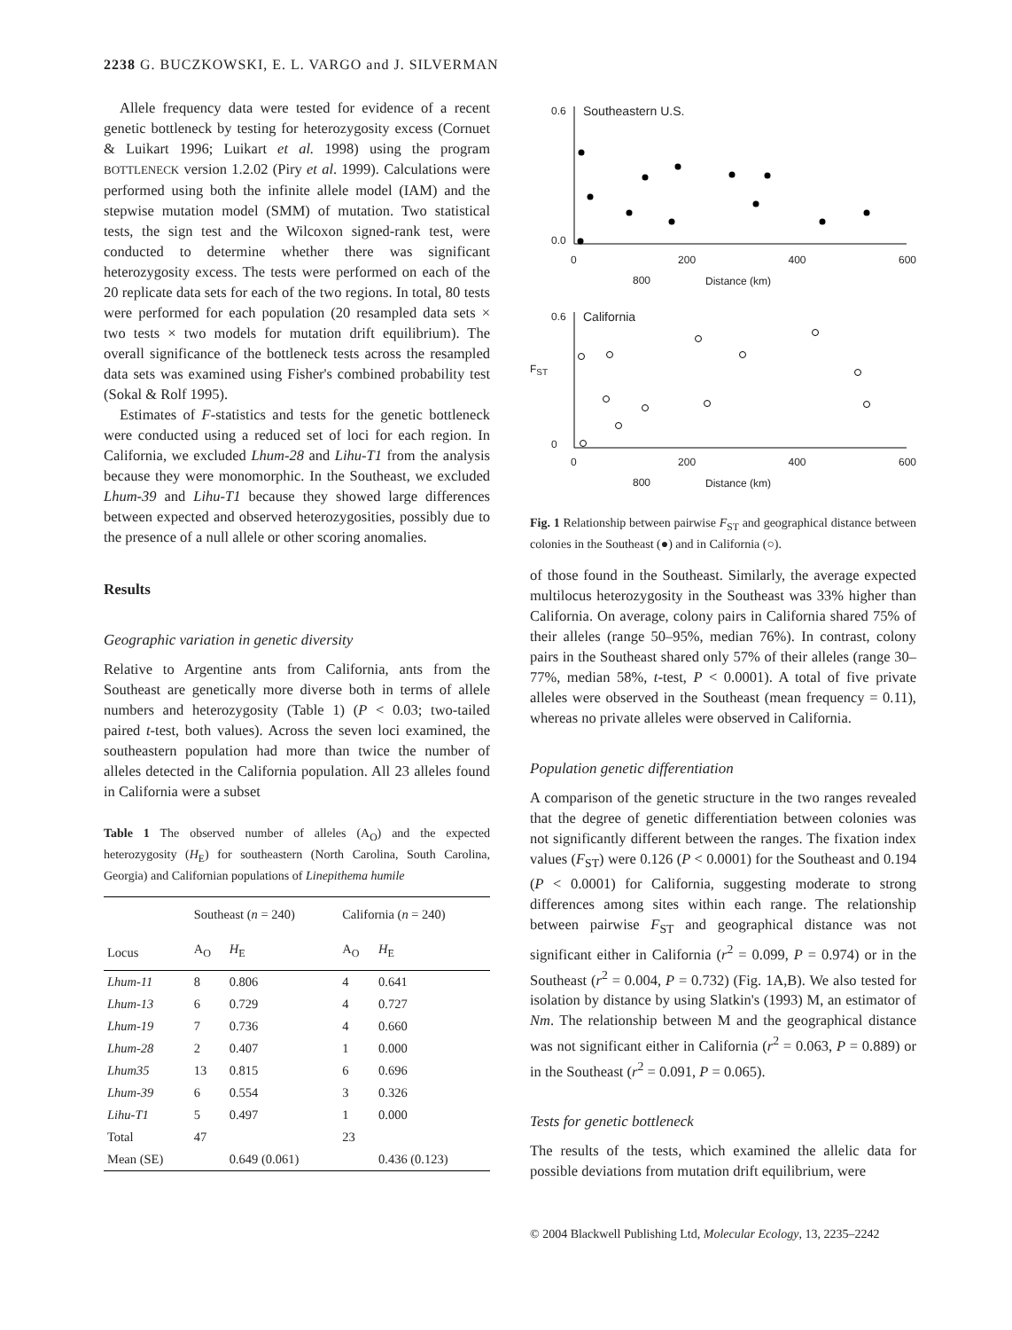2238 G. BUCZKOWSKI, E. L. VARGO and J. SILVERMAN
Allele frequency data were tested for evidence of a recent genetic bottleneck by testing for heterozygosity excess (Cornuet & Luikart 1996; Luikart et al. 1998) using the program BOTTLENECK version 1.2.02 (Piry et al. 1999). Calculations were performed using both the infinite allele model (IAM) and the stepwise mutation model (SMM) of mutation. Two statistical tests, the sign test and the Wilcoxon signed-rank test, were conducted to determine whether there was significant heterozygosity excess. The tests were performed on each of the 20 replicate data sets for each of the two regions. In total, 80 tests were performed for each population (20 resampled data sets × two tests × two models for mutation drift equilibrium). The overall significance of the bottleneck tests across the resampled data sets was examined using Fisher's combined probability test (Sokal & Rolf 1995).
Estimates of F-statistics and tests for the genetic bottleneck were conducted using a reduced set of loci for each region. In California, we excluded Lhum-28 and Lihu-T1 from the analysis because they were monomorphic. In the Southeast, we excluded Lhum-39 and Lihu-T1 because they showed large differences between expected and observed heterozygosities, possibly due to the presence of a null allele or other scoring anomalies.
Results
Geographic variation in genetic diversity
Relative to Argentine ants from California, ants from the Southeast are genetically more diverse both in terms of allele numbers and heterozygosity (Table 1) (P < 0.03; two-tailed paired t-test, both values). Across the seven loci examined, the southeastern population had more than twice the number of alleles detected in the California population. All 23 alleles found in California were a subset
Table 1 The observed number of alleles (A<sub>O</sub>) and the expected heterozygosity (H<sub>E</sub>) for southeastern (North Carolina, South Carolina, Georgia) and Californian populations of Linepithema humile
| Locus | Southeast ( n = 240) | | California ( n = 240) | |
| --- | --- | --- | --- | --- |
| | A<sub>O</sub> | H<sub>E</sub> | A<sub>O</sub> | H<sub>E</sub> |
| Lhum-11 | 8 | 0.806 | 4 | 0.641 |
| Lhum-13 | 6 | 0.729 | 4 | 0.727 |
| Lhum-19 | 7 | 0.736 | 4 | 0.660 |
| Lhum-28 | 2 | 0.407 | 1 | 0.000 |
| Lhum35 | 13 | 0.815 | 6 | 0.696 |
| Lhum-39 | 6 | 0.554 | 3 | 0.326 |
| Lihu-T1 | 5 | 0.497 | 1 | 0.000 |
| Total | 47 | | 23 | |
| Mean (SE) | | 0.649 (0.061) | | 0.436 (0.123) |
Southeastern U.S.
0.6
0.0
0 200 400 600 800
Distance (km)
California
0.6
0
F<sub>ST</sub>
0 200 400 600 800
Distance (km)
Fig. 1 Relationship between pairwise F<sub>ST</sub> and geographical distance between colonies in the Southeast (●) and in California (○).
of those found in the Southeast. Similarly, the average expected multilocus heterozygosity in the Southeast was 33% higher than California. On average, colony pairs in California shared 75% of their alleles (range 50–95%, median 76%). In contrast, colony pairs in the Southeast shared only 57% of their alleles (range 30–77%, median 58%, t-test, P < 0.0001). A total of five private alleles were observed in the Southeast (mean frequency = 0.11), whereas no private alleles were observed in California.
Population genetic differentiation
A comparison of the genetic structure in the two ranges revealed that the degree of genetic differentiation between colonies was not significantly different between the ranges. The fixation index values (F<sub>ST</sub>) were 0.126 (P < 0.0001) for the Southeast and 0.194 (P < 0.0001) for California, suggesting moderate to strong differences among sites within each range. The relationship between pairwise F<sub>ST</sub> and geographical distance was not significant either in California (r<sup>2</sup> = 0.099, P = 0.974) or in the Southeast (r<sup>2</sup> = 0.004, P = 0.732) (Fig. 1A,B). We also tested for isolation by distance by using Slatkin's (1993) M, an estimator of Nm. The relationship between M and the geographical distance was not significant either in California (r<sup>2</sup> = 0.063, P = 0.889) or in the Southeast (r<sup>2</sup> = 0.091, P = 0.065).
Tests for genetic bottleneck
The results of the tests, which examined the allelic data for possible deviations from mutation drift equilibrium, were
© 2004 Blackwell Publishing Ltd, Molecular Ecology, 13, 2235–2242